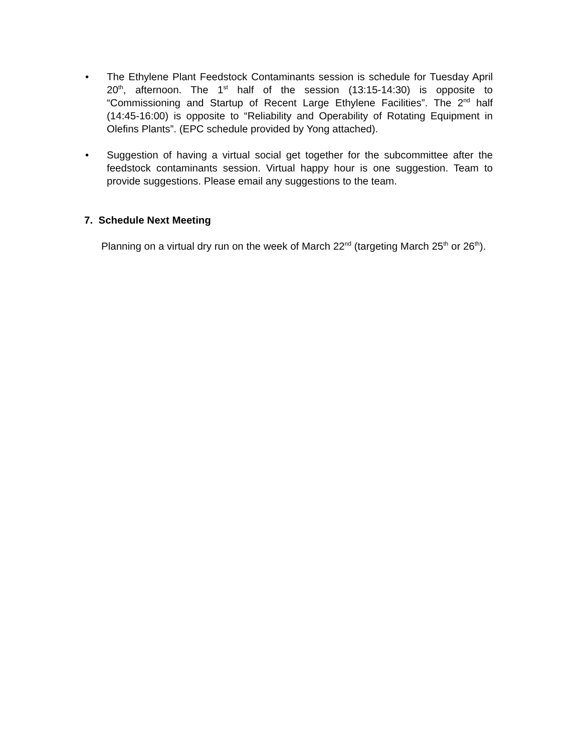• The Ethylene Plant Feedstock Contaminants session is schedule for Tuesday April 20<sup>th</sup>, afternoon. The 1<sup>st</sup> half of the session (13:15-14:30) is opposite to “Commissioning and Startup of Recent Large Ethylene Facilities”. The 2<sup>nd</sup> half (14:45-16:00) is opposite to “Reliability and Operability of Rotating Equipment in Olefins Plants”. (EPC schedule provided by Yong attached).
• Suggestion of having a virtual social get together for the subcommittee after the feedstock contaminants session. Virtual happy hour is one suggestion. Team to provide suggestions. Please email any suggestions to the team.
7. Schedule Next Meeting
Planning on a virtual dry run on the week of March 22<sup>nd</sup> (targeting March 25<sup>th</sup> or 26<sup>th</sup>).